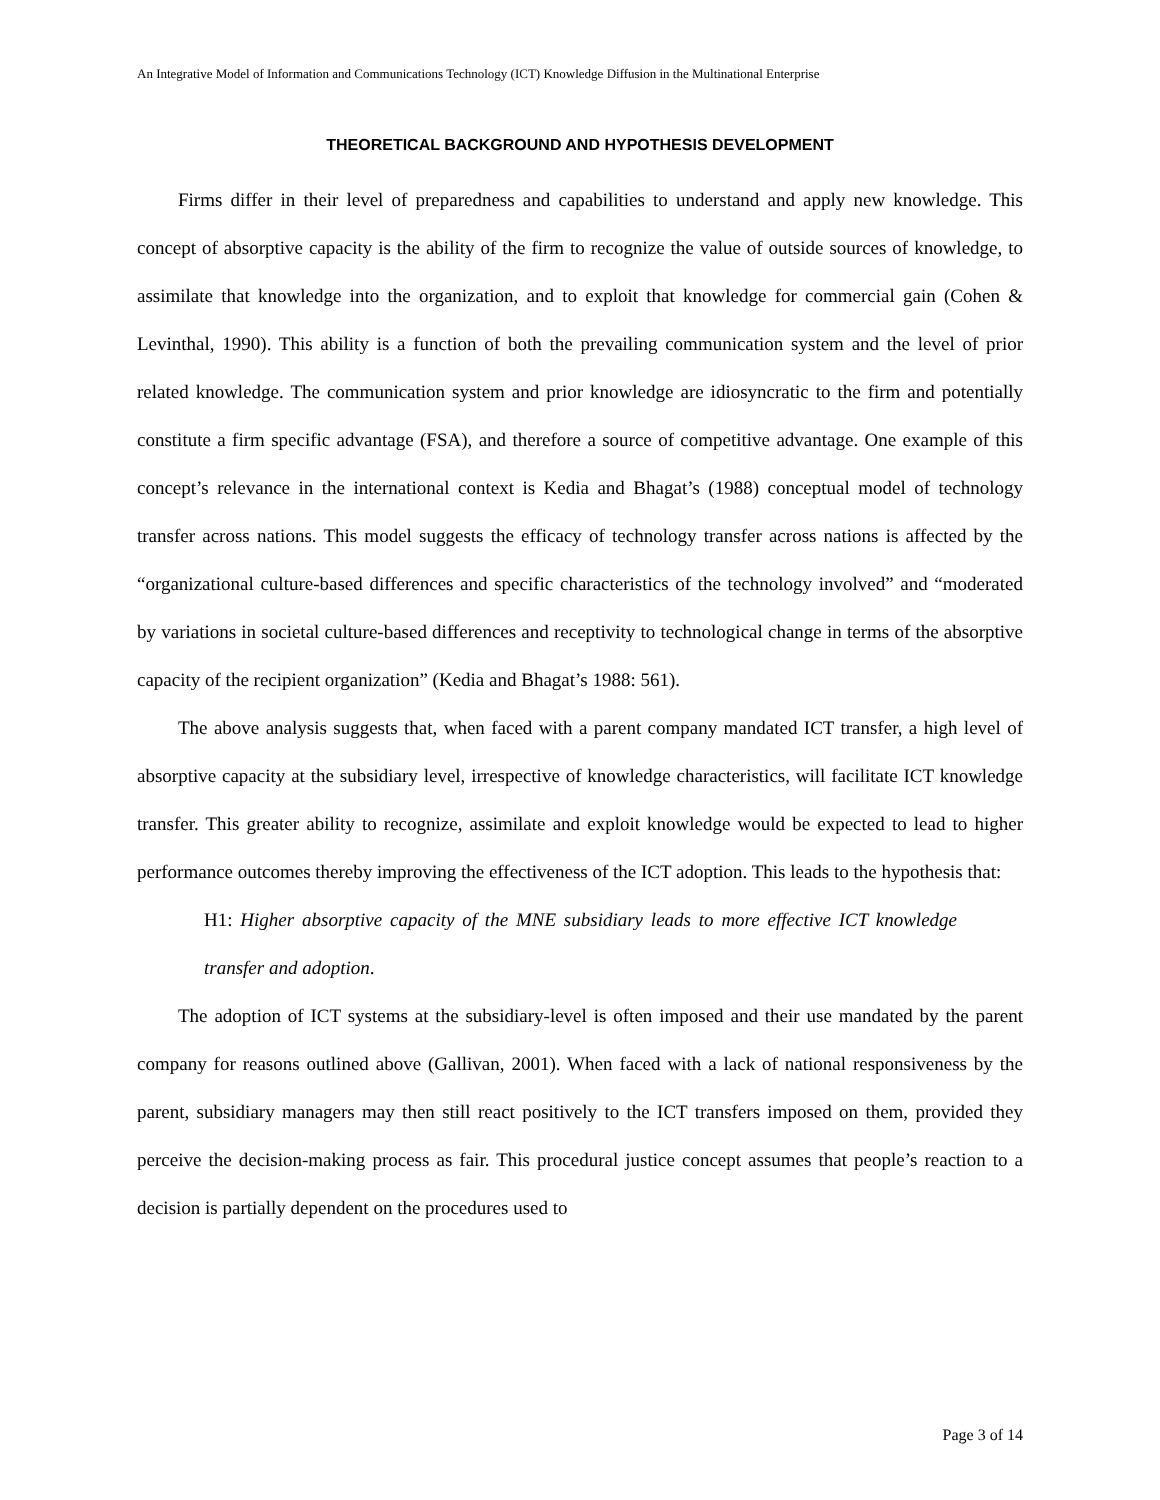An Integrative Model of Information and Communications Technology (ICT) Knowledge Diffusion in the Multinational Enterprise
THEORETICAL BACKGROUND AND HYPOTHESIS DEVELOPMENT
Firms differ in their level of preparedness and capabilities to understand and apply new knowledge. This concept of absorptive capacity is the ability of the firm to recognize the value of outside sources of knowledge, to assimilate that knowledge into the organization, and to exploit that knowledge for commercial gain (Cohen & Levinthal, 1990). This ability is a function of both the prevailing communication system and the level of prior related knowledge. The communication system and prior knowledge are idiosyncratic to the firm and potentially constitute a firm specific advantage (FSA), and therefore a source of competitive advantage. One example of this concept’s relevance in the international context is Kedia and Bhagat’s (1988) conceptual model of technology transfer across nations. This model suggests the efficacy of technology transfer across nations is affected by the “organizational culture-based differences and specific characteristics of the technology involved” and “moderated by variations in societal culture-based differences and receptivity to technological change in terms of the absorptive capacity of the recipient organization” (Kedia and Bhagat’s 1988: 561).
The above analysis suggests that, when faced with a parent company mandated ICT transfer, a high level of absorptive capacity at the subsidiary level, irrespective of knowledge characteristics, will facilitate ICT knowledge transfer. This greater ability to recognize, assimilate and exploit knowledge would be expected to lead to higher performance outcomes thereby improving the effectiveness of the ICT adoption. This leads to the hypothesis that:
H1: Higher absorptive capacity of the MNE subsidiary leads to more effective ICT knowledge transfer and adoption.
The adoption of ICT systems at the subsidiary-level is often imposed and their use mandated by the parent company for reasons outlined above (Gallivan, 2001). When faced with a lack of national responsiveness by the parent, subsidiary managers may then still react positively to the ICT transfers imposed on them, provided they perceive the decision-making process as fair. This procedural justice concept assumes that people’s reaction to a decision is partially dependent on the procedures used to
Page 3 of 14